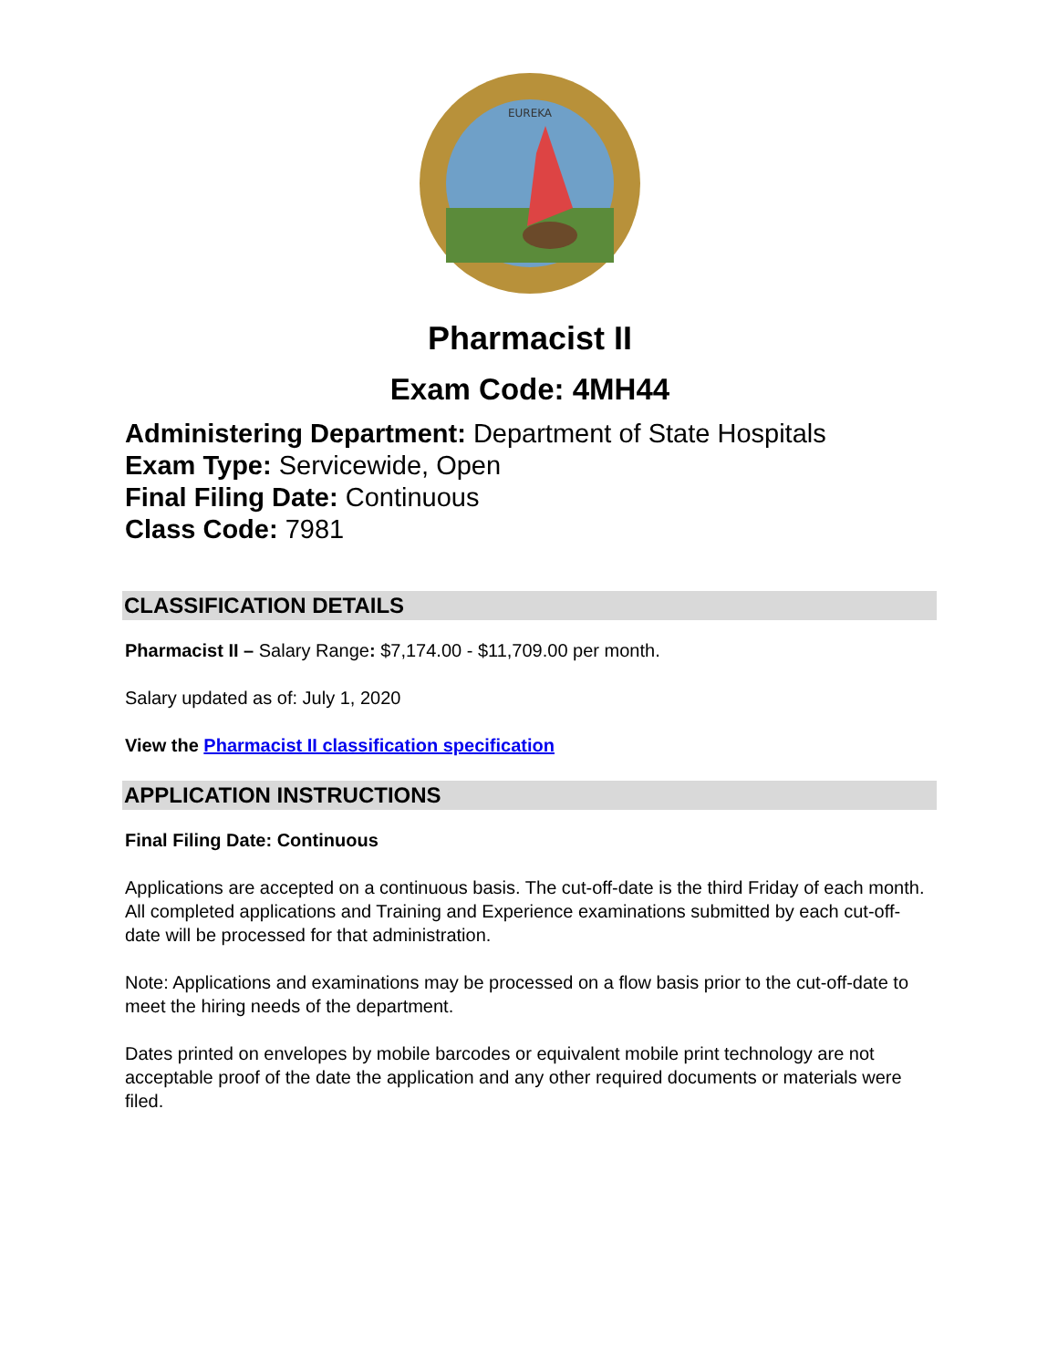EUREKA
Pharmacist II
Exam Code: 4MH44
Administering Department: Department of State Hospitals
Exam Type: Servicewide, Open
Final Filing Date: Continuous
Class Code: 7981
CLASSIFICATION DETAILS
Pharmacist II – Salary Range: $7,174.00 - $11,709.00 per month.
Salary updated as of: July 1, 2020
View the Pharmacist II classification specification
APPLICATION INSTRUCTIONS
Final Filing Date: Continuous
Applications are accepted on a continuous basis. The cut-off-date is the third Friday of each month. All completed applications and Training and Experience examinations submitted by each cut-off-date will be processed for that administration.
Note: Applications and examinations may be processed on a flow basis prior to the cut-off-date to meet the hiring needs of the department.
Dates printed on envelopes by mobile barcodes or equivalent mobile print technology are not acceptable proof of the date the application and any other required documents or materials were filed.